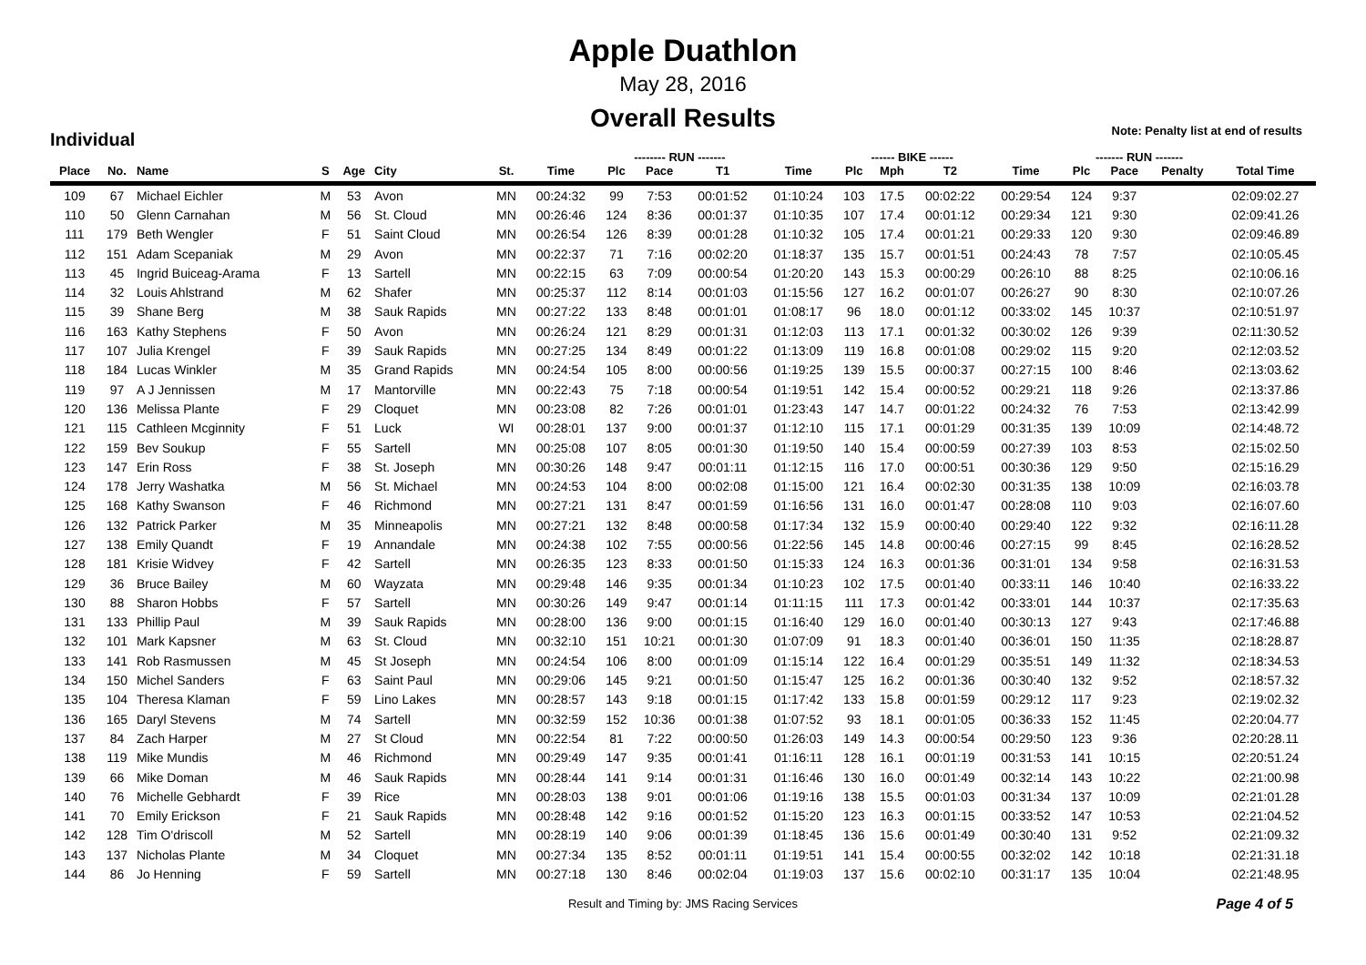Apple Duathlon
May 28, 2016
Overall Results
Note: Penalty list at end of results
Individual
| | | | | | | | | -------- RUN ------- | | | | ------ BIKE ------ | | | | ------- RUN ------- | | | |
| --- | --- | --- | --- | --- | --- | --- | --- | --- | --- | --- | --- | --- | --- | --- | --- | --- | --- | --- | --- |
| Place | No. | Name | S | Age | City | St. | Time | Plc | Pace | T1 | Time | Plc | Mph | T2 | Time | Plc | Pace | Penalty | Total Time |
| 109 | 67 | Michael Eichler | M | 53 | Avon | MN | 00:24:32 | 99 | 7:53 | 00:01:52 | 01:10:24 | 103 | 17.5 | 00:02:22 | 00:29:54 | 124 | 9:37 | | 02:09:02.27 |
| 110 | 50 | Glenn Carnahan | M | 56 | St. Cloud | MN | 00:26:46 | 124 | 8:36 | 00:01:37 | 01:10:35 | 107 | 17.4 | 00:01:12 | 00:29:34 | 121 | 9:30 | | 02:09:41.26 |
| 111 | 179 | Beth Wengler | F | 51 | Saint Cloud | MN | 00:26:54 | 126 | 8:39 | 00:01:28 | 01:10:32 | 105 | 17.4 | 00:01:21 | 00:29:33 | 120 | 9:30 | | 02:09:46.89 |
| 112 | 151 | Adam Scepaniak | M | 29 | Avon | MN | 00:22:37 | 71 | 7:16 | 00:02:20 | 01:18:37 | 135 | 15.7 | 00:01:51 | 00:24:43 | 78 | 7:57 | | 02:10:05.45 |
| 113 | 45 | Ingrid Buiceag-Arama | F | 13 | Sartell | MN | 00:22:15 | 63 | 7:09 | 00:00:54 | 01:20:20 | 143 | 15.3 | 00:00:29 | 00:26:10 | 88 | 8:25 | | 02:10:06.16 |
| 114 | 32 | Louis Ahlstrand | M | 62 | Shafer | MN | 00:25:37 | 112 | 8:14 | 00:01:03 | 01:15:56 | 127 | 16.2 | 00:01:07 | 00:26:27 | 90 | 8:30 | | 02:10:07.26 |
| 115 | 39 | Shane Berg | M | 38 | Sauk Rapids | MN | 00:27:22 | 133 | 8:48 | 00:01:01 | 01:08:17 | 96 | 18.0 | 00:01:12 | 00:33:02 | 145 | 10:37 | | 02:10:51.97 |
| 116 | 163 | Kathy Stephens | F | 50 | Avon | MN | 00:26:24 | 121 | 8:29 | 00:01:31 | 01:12:03 | 113 | 17.1 | 00:01:32 | 00:30:02 | 126 | 9:39 | | 02:11:30.52 |
| 117 | 107 | Julia Krengel | F | 39 | Sauk Rapids | MN | 00:27:25 | 134 | 8:49 | 00:01:22 | 01:13:09 | 119 | 16.8 | 00:01:08 | 00:29:02 | 115 | 9:20 | | 02:12:03.52 |
| 118 | 184 | Lucas Winkler | M | 35 | Grand Rapids | MN | 00:24:54 | 105 | 8:00 | 00:00:56 | 01:19:25 | 139 | 15.5 | 00:00:37 | 00:27:15 | 100 | 8:46 | | 02:13:03.62 |
| 119 | 97 | A J Jennissen | M | 17 | Mantorville | MN | 00:22:43 | 75 | 7:18 | 00:00:54 | 01:19:51 | 142 | 15.4 | 00:00:52 | 00:29:21 | 118 | 9:26 | | 02:13:37.86 |
| 120 | 136 | Melissa Plante | F | 29 | Cloquet | MN | 00:23:08 | 82 | 7:26 | 00:01:01 | 01:23:43 | 147 | 14.7 | 00:01:22 | 00:24:32 | 76 | 7:53 | | 02:13:42.99 |
| 121 | 115 | Cathleen Mcginnity | F | 51 | Luck | WI | 00:28:01 | 137 | 9:00 | 00:01:37 | 01:12:10 | 115 | 17.1 | 00:01:29 | 00:31:35 | 139 | 10:09 | | 02:14:48.72 |
| 122 | 159 | Bev Soukup | F | 55 | Sartell | MN | 00:25:08 | 107 | 8:05 | 00:01:30 | 01:19:50 | 140 | 15.4 | 00:00:59 | 00:27:39 | 103 | 8:53 | | 02:15:02.50 |
| 123 | 147 | Erin Ross | F | 38 | St. Joseph | MN | 00:30:26 | 148 | 9:47 | 00:01:11 | 01:12:15 | 116 | 17.0 | 00:00:51 | 00:30:36 | 129 | 9:50 | | 02:15:16.29 |
| 124 | 178 | Jerry Washatka | M | 56 | St. Michael | MN | 00:24:53 | 104 | 8:00 | 00:02:08 | 01:15:00 | 121 | 16.4 | 00:02:30 | 00:31:35 | 138 | 10:09 | | 02:16:03.78 |
| 125 | 168 | Kathy Swanson | F | 46 | Richmond | MN | 00:27:21 | 131 | 8:47 | 00:01:59 | 01:16:56 | 131 | 16.0 | 00:01:47 | 00:28:08 | 110 | 9:03 | | 02:16:07.60 |
| 126 | 132 | Patrick Parker | M | 35 | Minneapolis | MN | 00:27:21 | 132 | 8:48 | 00:00:58 | 01:17:34 | 132 | 15.9 | 00:00:40 | 00:29:40 | 122 | 9:32 | | 02:16:11.28 |
| 127 | 138 | Emily Quandt | F | 19 | Annandale | MN | 00:24:38 | 102 | 7:55 | 00:00:56 | 01:22:56 | 145 | 14.8 | 00:00:46 | 00:27:15 | 99 | 8:45 | | 02:16:28.52 |
| 128 | 181 | Krisie Widvey | F | 42 | Sartell | MN | 00:26:35 | 123 | 8:33 | 00:01:50 | 01:15:33 | 124 | 16.3 | 00:01:36 | 00:31:01 | 134 | 9:58 | | 02:16:31.53 |
| 129 | 36 | Bruce Bailey | M | 60 | Wayzata | MN | 00:29:48 | 146 | 9:35 | 00:01:34 | 01:10:23 | 102 | 17.5 | 00:01:40 | 00:33:11 | 146 | 10:40 | | 02:16:33.22 |
| 130 | 88 | Sharon Hobbs | F | 57 | Sartell | MN | 00:30:26 | 149 | 9:47 | 00:01:14 | 01:11:15 | 111 | 17.3 | 00:01:42 | 00:33:01 | 144 | 10:37 | | 02:17:35.63 |
| 131 | 133 | Phillip Paul | M | 39 | Sauk Rapids | MN | 00:28:00 | 136 | 9:00 | 00:01:15 | 01:16:40 | 129 | 16.0 | 00:01:40 | 00:30:13 | 127 | 9:43 | | 02:17:46.88 |
| 132 | 101 | Mark Kapsner | M | 63 | St. Cloud | MN | 00:32:10 | 151 | 10:21 | 00:01:30 | 01:07:09 | 91 | 18.3 | 00:01:40 | 00:36:01 | 150 | 11:35 | | 02:18:28.87 |
| 133 | 141 | Rob Rasmussen | M | 45 | St Joseph | MN | 00:24:54 | 106 | 8:00 | 00:01:09 | 01:15:14 | 122 | 16.4 | 00:01:29 | 00:35:51 | 149 | 11:32 | | 02:18:34.53 |
| 134 | 150 | Michel Sanders | F | 63 | Saint Paul | MN | 00:29:06 | 145 | 9:21 | 00:01:50 | 01:15:47 | 125 | 16.2 | 00:01:36 | 00:30:40 | 132 | 9:52 | | 02:18:57.32 |
| 135 | 104 | Theresa Klaman | F | 59 | Lino Lakes | MN | 00:28:57 | 143 | 9:18 | 00:01:15 | 01:17:42 | 133 | 15.8 | 00:01:59 | 00:29:12 | 117 | 9:23 | | 02:19:02.32 |
| 136 | 165 | Daryl Stevens | M | 74 | Sartell | MN | 00:32:59 | 152 | 10:36 | 00:01:38 | 01:07:52 | 93 | 18.1 | 00:01:05 | 00:36:33 | 152 | 11:45 | | 02:20:04.77 |
| 137 | 84 | Zach Harper | M | 27 | St Cloud | MN | 00:22:54 | 81 | 7:22 | 00:00:50 | 01:26:03 | 149 | 14.3 | 00:00:54 | 00:29:50 | 123 | 9:36 | | 02:20:28.11 |
| 138 | 119 | Mike Mundis | M | 46 | Richmond | MN | 00:29:49 | 147 | 9:35 | 00:01:41 | 01:16:11 | 128 | 16.1 | 00:01:19 | 00:31:53 | 141 | 10:15 | | 02:20:51.24 |
| 139 | 66 | Mike Doman | M | 46 | Sauk Rapids | MN | 00:28:44 | 141 | 9:14 | 00:01:31 | 01:16:46 | 130 | 16.0 | 00:01:49 | 00:32:14 | 143 | 10:22 | | 02:21:00.98 |
| 140 | 76 | Michelle Gebhardt | F | 39 | Rice | MN | 00:28:03 | 138 | 9:01 | 00:01:06 | 01:19:16 | 138 | 15.5 | 00:01:03 | 00:31:34 | 137 | 10:09 | | 02:21:01.28 |
| 141 | 70 | Emily Erickson | F | 21 | Sauk Rapids | MN | 00:28:48 | 142 | 9:16 | 00:01:52 | 01:15:20 | 123 | 16.3 | 00:01:15 | 00:33:52 | 147 | 10:53 | | 02:21:04.52 |
| 142 | 128 | Tim O'driscoll | M | 52 | Sartell | MN | 00:28:19 | 140 | 9:06 | 00:01:39 | 01:18:45 | 136 | 15.6 | 00:01:49 | 00:30:40 | 131 | 9:52 | | 02:21:09.32 |
| 143 | 137 | Nicholas Plante | M | 34 | Cloquet | MN | 00:27:34 | 135 | 8:52 | 00:01:11 | 01:19:51 | 141 | 15.4 | 00:00:55 | 00:32:02 | 142 | 10:18 | | 02:21:31.18 |
| 144 | 86 | Jo Henning | F | 59 | Sartell | MN | 00:27:18 | 130 | 8:46 | 00:02:04 | 01:19:03 | 137 | 15.6 | 00:02:10 | 00:31:17 | 135 | 10:04 | | 02:21:48.95 |
Result and Timing by: JMS Racing Services
Page 4 of 5